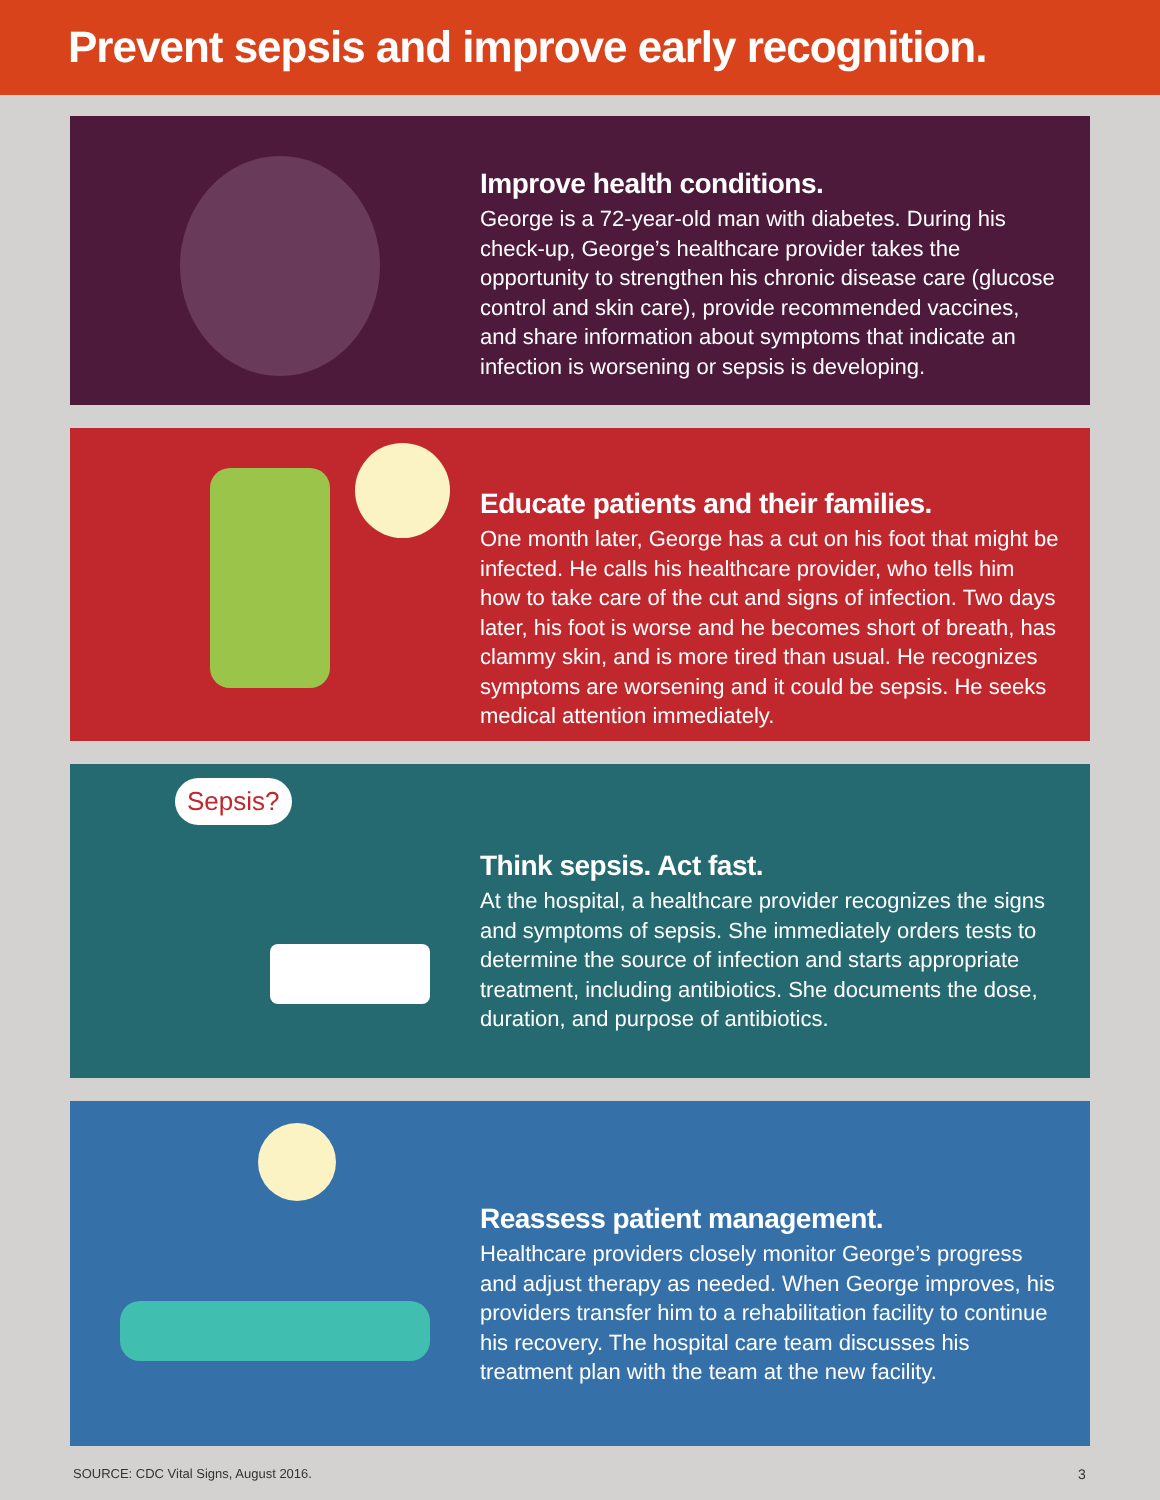Prevent sepsis and improve early recognition.
Improve health conditions.
George is a 72-year-old man with diabetes. During his check-up, George’s healthcare provider takes the opportunity to strengthen his chronic disease care (glucose control and skin care), provide recommended vaccines, and share information about symptoms that indicate an infection is worsening or sepsis is developing.
Educate patients and their families.
One month later, George has a cut on his foot that might be infected. He calls his healthcare provider, who tells him how to take care of the cut and signs of infection. Two days later, his foot is worse and he becomes short of breath, has clammy skin, and is more tired than usual. He recognizes symptoms are worsening and it could be sepsis. He seeks medical attention immediately.
Sepsis?
Think sepsis. Act fast.
At the hospital, a healthcare provider recognizes the signs and symptoms of sepsis. She immediately orders tests to determine the source of infection and starts appropriate treatment, including antibiotics. She documents the dose, duration, and purpose of antibiotics.
Reassess patient management.
Healthcare providers closely monitor George’s progress and adjust therapy as needed. When George improves, his providers transfer him to a rehabilitation facility to continue his recovery. The hospital care team discusses his treatment plan with the team at the new facility.
SOURCE: CDC Vital Signs, August 2016.
3